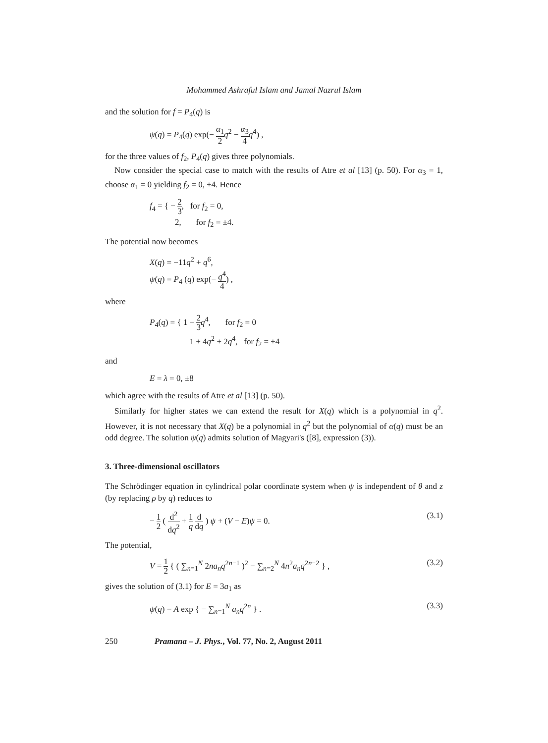Mohammed Ashraful Islam and Jamal Nazrul Islam
and the solution for f = P<sub>4</sub>(q) is
ψ(q) = P<sub>4</sub>(q) exp(− α<sub>1</sub> 2 q<sup>2</sup> − α<sub>3</sub> 4 q<sup>4</sup>) ,
for the three values of f<sub>2</sub>, P<sub>4</sub>(q) gives three polynomials.
Now consider the special case to match with the results of Atre et al [13] (p. 50). For α<sub>3</sub> = 1, choose α<sub>1</sub> = 0 yielding f<sub>2</sub> = 0, ±4. Hence
f<sub>4</sub> = { − 2 3, for f<sub>2</sub> = 0,
2, for f<sub>2</sub> = ±4.
The potential now becomes
X(q) = −11q<sup>2</sup> + q<sup>6</sup>,
ψ(q) = P<sub>4</sub> (q) exp(− q<sup>4</sup> 4) ,
where
P<sub>4</sub>(q) = { 1 − 2 3 q<sup>4</sup>, for f<sub>2</sub> = 0
1 ± 4q<sup>2</sup> + 2q<sup>4</sup>, for f<sub>2</sub> = ±4
and
E = λ = 0, ±8
which agree with the results of Atre et al [13] (p. 50).
Similarly for higher states we can extend the result for X(q) which is a polynomial in q<sup>2</sup>. However, it is not necessary that X(q) be a polynomial in q<sup>2</sup> but the polynomial of α(q) must be an odd degree. The solution ψ(q) admits solution of Magyari's ([8], expression (3)).
3. Three-dimensional oscillators
The Schrödinger equation in cylindrical polar coordinate system when ψ is independent of θ and z (by replacing ρ by q) reduces to
− 1 2 ( d<sup>2</sup> dq<sup>2</sup> + 1 q d dq ) ψ + (V − E)ψ = 0.
(3.1)
The potential,
V = 1 2 { ( ∑<sub>n=1</sub><sup>N</sup> 2na<sub>n</sub>q<sup>2n−1</sup> )<sup>2</sup> − ∑<sub>n=2</sub><sup>N</sup> 4n<sup>2</sup>a<sub>n</sub>q<sup>2n−2</sup> } ,
(3.2)
gives the solution of (3.1) for E = 3a<sub>1</sub> as
ψ(q) = A exp { − ∑<sub>n=1</sub><sup>N</sup> a<sub>n</sub>q<sup>2n</sup> } .
(3.3)
250 Pramana – J. Phys., Vol. 77, No. 2, August 2011